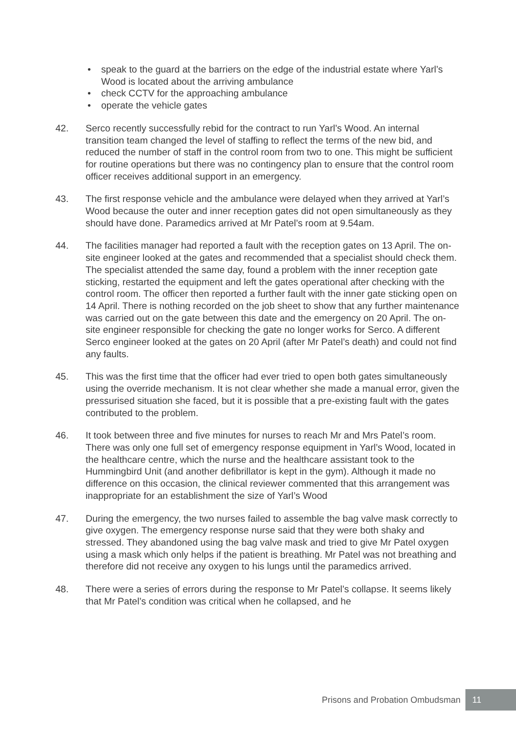• speak to the guard at the barriers on the edge of the industrial estate where Yarl’s Wood is located about the arriving ambulance
• check CCTV for the approaching ambulance
• operate the vehicle gates
42. Serco recently successfully rebid for the contract to run Yarl’s Wood. An internal transition team changed the level of staffing to reflect the terms of the new bid, and reduced the number of staff in the control room from two to one. This might be sufficient for routine operations but there was no contingency plan to ensure that the control room officer receives additional support in an emergency.
43. The first response vehicle and the ambulance were delayed when they arrived at Yarl’s Wood because the outer and inner reception gates did not open simultaneously as they should have done. Paramedics arrived at Mr Patel’s room at 9.54am.
44. The facilities manager had reported a fault with the reception gates on 13 April. The on-site engineer looked at the gates and recommended that a specialist should check them. The specialist attended the same day, found a problem with the inner reception gate sticking, restarted the equipment and left the gates operational after checking with the control room. The officer then reported a further fault with the inner gate sticking open on 14 April. There is nothing recorded on the job sheet to show that any further maintenance was carried out on the gate between this date and the emergency on 20 April. The on-site engineer responsible for checking the gate no longer works for Serco. A different Serco engineer looked at the gates on 20 April (after Mr Patel’s death) and could not find any faults.
45. This was the first time that the officer had ever tried to open both gates simultaneously using the override mechanism. It is not clear whether she made a manual error, given the pressurised situation she faced, but it is possible that a pre-existing fault with the gates contributed to the problem.
46. It took between three and five minutes for nurses to reach Mr and Mrs Patel’s room. There was only one full set of emergency response equipment in Yarl’s Wood, located in the healthcare centre, which the nurse and the healthcare assistant took to the Hummingbird Unit (and another defibrillator is kept in the gym). Although it made no difference on this occasion, the clinical reviewer commented that this arrangement was inappropriate for an establishment the size of Yarl’s Wood
47. During the emergency, the two nurses failed to assemble the bag valve mask correctly to give oxygen. The emergency response nurse said that they were both shaky and stressed. They abandoned using the bag valve mask and tried to give Mr Patel oxygen using a mask which only helps if the patient is breathing. Mr Patel was not breathing and therefore did not receive any oxygen to his lungs until the paramedics arrived.
48. There were a series of errors during the response to Mr Patel’s collapse. It seems likely that Mr Patel’s condition was critical when he collapsed, and he
Prisons and Probation Ombudsman
11